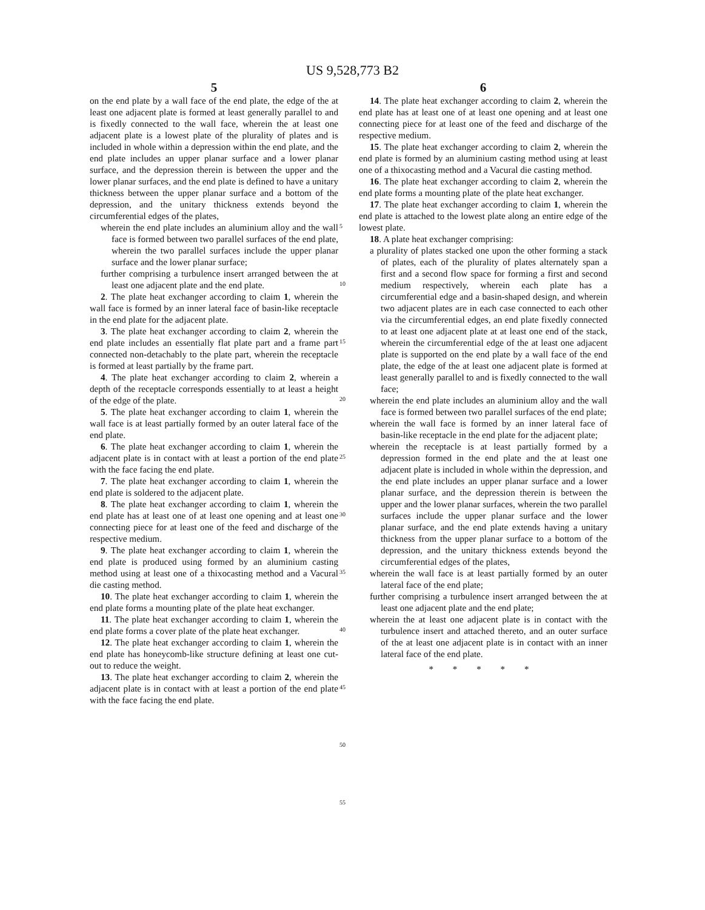US 9,528,773 B2
5
on the end plate by a wall face of the end plate, the edge of the at least one adjacent plate is formed at least generally parallel to and is fixedly connected to the wall face, wherein the at least one adjacent plate is a lowest plate of the plurality of plates and is included in whole within a depression within the end plate, and the end plate includes an upper planar surface and a lower planar surface, and the depression therein is between the upper and the lower planar surfaces, and the end plate is defined to have a unitary thickness between the upper planar surface and a bottom of the depression, and the unitary thickness extends beyond the circumferential edges of the plates,
wherein the end plate includes an aluminium alloy and the wall face is formed between two parallel surfaces of the end plate, wherein the two parallel surfaces include the upper planar surface and the lower planar surface;
further comprising a turbulence insert arranged between the at least one adjacent plate and the end plate.
2. The plate heat exchanger according to claim 1, wherein the wall face is formed by an inner lateral face of basin-like receptacle in the end plate for the adjacent plate.
3. The plate heat exchanger according to claim 2, wherein the end plate includes an essentially flat plate part and a frame part connected non-detachably to the plate part, wherein the receptacle is formed at least partially by the frame part.
4. The plate heat exchanger according to claim 2, wherein a depth of the receptacle corresponds essentially to at least a height of the edge of the plate.
5. The plate heat exchanger according to claim 1, wherein the wall face is at least partially formed by an outer lateral face of the end plate.
6. The plate heat exchanger according to claim 1, wherein the adjacent plate is in contact with at least a portion of the end plate with the face facing the end plate.
7. The plate heat exchanger according to claim 1, wherein the end plate is soldered to the adjacent plate.
8. The plate heat exchanger according to claim 1, wherein the end plate has at least one of at least one opening and at least one connecting piece for at least one of the feed and discharge of the respective medium.
9. The plate heat exchanger according to claim 1, wherein the end plate is produced using formed by an aluminium casting method using at least one of a thixocasting method and a Vacural die casting method.
10. The plate heat exchanger according to claim 1, wherein the end plate forms a mounting plate of the plate heat exchanger.
11. The plate heat exchanger according to claim 1, wherein the end plate forms a cover plate of the plate heat exchanger.
12. The plate heat exchanger according to claim 1, wherein the end plate has honeycomb-like structure defining at least one cut-out to reduce the weight.
13. The plate heat exchanger according to claim 2, wherein the adjacent plate is in contact with at least a portion of the end plate with the face facing the end plate.
5
10
15
20
25
30
35
40
45
50
55
6
14. The plate heat exchanger according to claim 2, wherein the end plate has at least one of at least one opening and at least one connecting piece for at least one of the feed and discharge of the respective medium.
15. The plate heat exchanger according to claim 2, wherein the end plate is formed by an aluminium casting method using at least one of a thixocasting method and a Vacural die casting method.
16. The plate heat exchanger according to claim 2, wherein the end plate forms a mounting plate of the plate heat exchanger.
17. The plate heat exchanger according to claim 1, wherein the end plate is attached to the lowest plate along an entire edge of the lowest plate.
18. A plate heat exchanger comprising:
a plurality of plates stacked one upon the other forming a stack of plates, each of the plurality of plates alternately span a first and a second flow space for forming a first and second medium respectively, wherein each plate has a circumferential edge and a basin-shaped design, and wherein two adjacent plates are in each case connected to each other via the circumferential edges, an end plate fixedly connected to at least one adjacent plate at at least one end of the stack, wherein the circumferential edge of the at least one adjacent plate is supported on the end plate by a wall face of the end plate, the edge of the at least one adjacent plate is formed at least generally parallel to and is fixedly connected to the wall face;
wherein the end plate includes an aluminium alloy and the wall face is formed between two parallel surfaces of the end plate;
wherein the wall face is formed by an inner lateral face of basin-like receptacle in the end plate for the adjacent plate;
wherein the receptacle is at least partially formed by a depression formed in the end plate and the at least one adjacent plate is included in whole within the depression, and the end plate includes an upper planar surface and a lower planar surface, and the depression therein is between the upper and the lower planar surfaces, wherein the two parallel surfaces include the upper planar surface and the lower planar surface, and the end plate extends having a unitary thickness from the upper planar surface to a bottom of the depression, and the unitary thickness extends beyond the circumferential edges of the plates,
wherein the wall face is at least partially formed by an outer lateral face of the end plate;
further comprising a turbulence insert arranged between the at least one adjacent plate and the end plate;
wherein the at least one adjacent plate is in contact with the turbulence insert and attached thereto, and an outer surface of the at least one adjacent plate is in contact with an inner lateral face of the end plate.
* * * * *